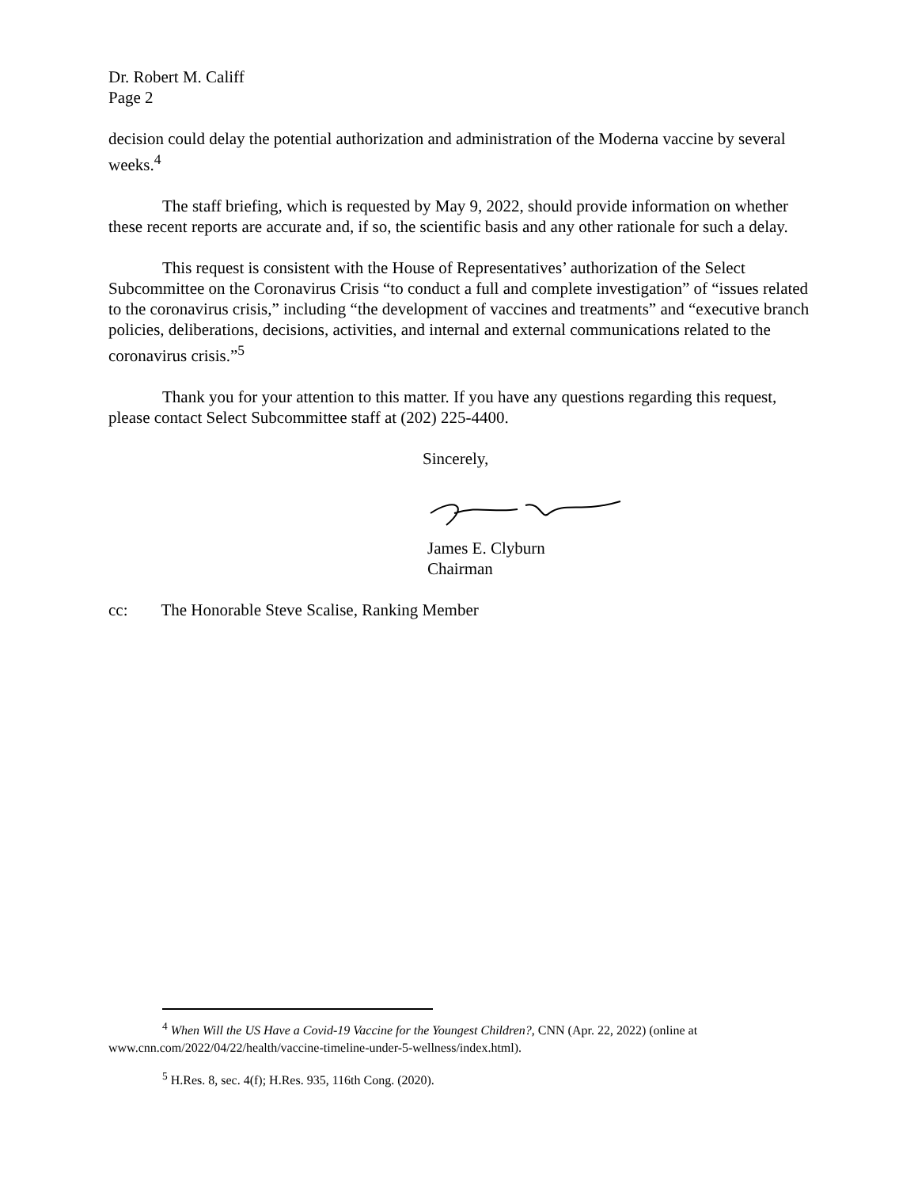Dr. Robert M. Califf
Page 2
decision could delay the potential authorization and administration of the Moderna vaccine by several weeks.<sup>4</sup>
The staff briefing, which is requested by May 9, 2022, should provide information on whether these recent reports are accurate and, if so, the scientific basis and any other rationale for such a delay.
This request is consistent with the House of Representatives’ authorization of the Select Subcommittee on the Coronavirus Crisis “to conduct a full and complete investigation” of “issues related to the coronavirus crisis,” including “the development of vaccines and treatments” and “executive branch policies, deliberations, decisions, activities, and internal and external communications related to the coronavirus crisis.”<sup>5</sup>
Thank you for your attention to this matter. If you have any questions regarding this request, please contact Select Subcommittee staff at (202) 225-4400.
Sincerely,
James E. Clyburn
Chairman
cc: The Honorable Steve Scalise, Ranking Member
<sup>4</sup> When Will the US Have a Covid-19 Vaccine for the Youngest Children?, CNN (Apr. 22, 2022) (online at www.cnn.com/2022/04/22/health/vaccine-timeline-under-5-wellness/index.html).
<sup>5</sup> H.Res. 8, sec. 4(f); H.Res. 935, 116th Cong. (2020).